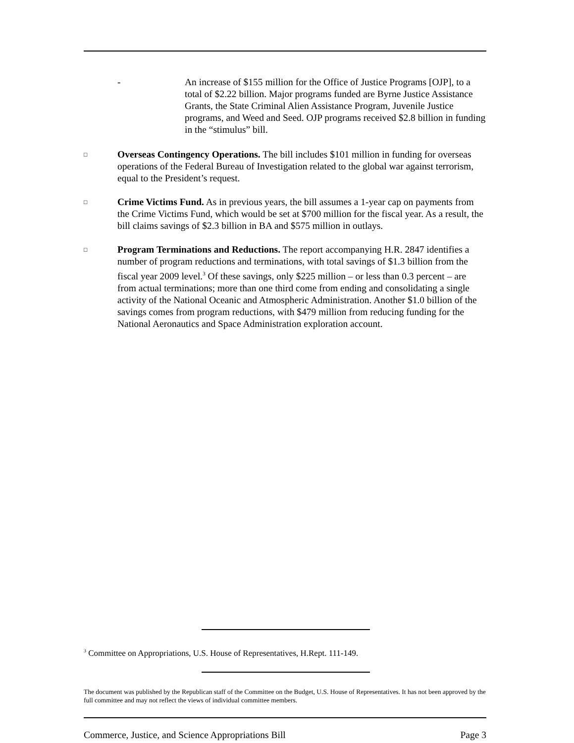- An increase of $155 million for the Office of Justice Programs [OJP], to a total of $2.22 billion. Major programs funded are Byrne Justice Assistance Grants, the State Criminal Alien Assistance Program, Juvenile Justice programs, and Weed and Seed. OJP programs received $2.8 billion in funding in the “stimulus” bill.
□
Overseas Contingency Operations. The bill includes $101 million in funding for overseas operations of the Federal Bureau of Investigation related to the global war against terrorism, equal to the President’s request.
□
Crime Victims Fund. As in previous years, the bill assumes a 1-year cap on payments from the Crime Victims Fund, which would be set at $700 million for the fiscal year. As a result, the bill claims savings of $2.3 billion in BA and $575 million in outlays.
□
Program Terminations and Reductions. The report accompanying H.R. 2847 identifies a number of program reductions and terminations, with total savings of $1.3 billion from the fiscal year 2009 level.<sup>3</sup> Of these savings, only $225 million – or less than 0.3 percent – are from actual terminations; more than one third come from ending and consolidating a single activity of the National Oceanic and Atmospheric Administration. Another $1.0 billion of the savings comes from program reductions, with $479 million from reducing funding for the National Aeronautics and Space Administration exploration account.
<sup>3</sup> Committee on Appropriations, U.S. House of Representatives, H.Rept. 111-149.
The document was published by the Republican staff of the Committee on the Budget, U.S. House of Representatives. It has not been approved by the full committee and may not reflect the views of individual committee members.
Commerce, Justice, and Science Appropriations Bill
Page 3